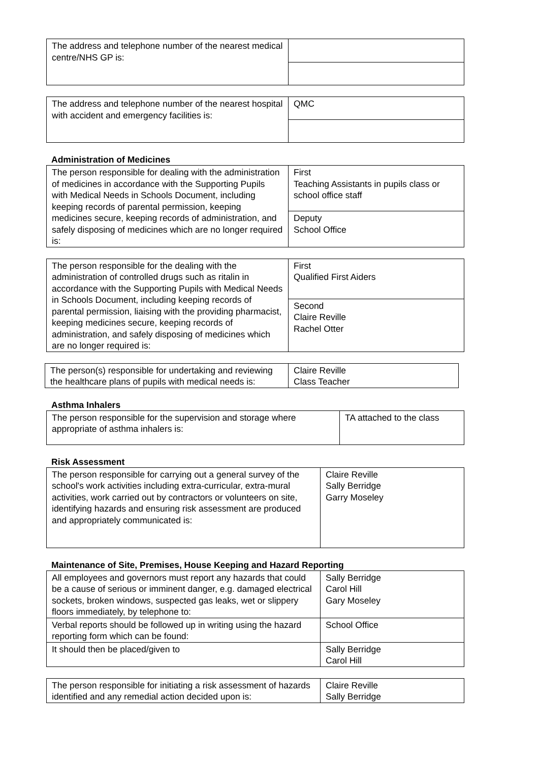| The address and telephone number of the nearest medical centre/NHS GP is: | |
| The address and telephone number of the nearest hospital with accident and emergency facilities is: | QMC |
Administration of Medicines
| The person responsible for dealing with the administration of medicines in accordance with the Supporting Pupils with Medical Needs in Schools Document, including keeping records of parental permission, keeping medicines secure, keeping records of administration, and safely disposing of medicines which are no longer required is: | First Teaching Assistants in pupils class or school office staff |
| | Deputy School Office |
| The person responsible for the dealing with the administration of controlled drugs such as ritalin in accordance with the Supporting Pupils with Medical Needs in Schools Document, including keeping records of parental permission, liaising with the providing pharmacist, keeping medicines secure, keeping records of administration, and safely disposing of medicines which are no longer required is: | First Qualified First Aiders |
| | Second Claire Reville Rachel Otter |
| The person(s) responsible for undertaking and reviewing the healthcare plans of pupils with medical needs is: | Claire Reville Class Teacher |
Asthma Inhalers
| The person responsible for the supervision and storage where appropriate of asthma inhalers is: | TA attached to the class |
Risk Assessment
| The person responsible for carrying out a general survey of the school's work activities including extra-curricular, extra-mural activities, work carried out by contractors or volunteers on site, identifying hazards and ensuring risk assessment are produced and appropriately communicated is: | Claire Reville Sally Berridge Garry Moseley |
Maintenance of Site, Premises, House Keeping and Hazard Reporting
| All employees and governors must report any hazards that could be a cause of serious or imminent danger, e.g. damaged electrical sockets, broken windows, suspected gas leaks, wet or slippery floors immediately, by telephone to: | Sally Berridge Carol Hill Gary Moseley |
| Verbal reports should be followed up in writing using the hazard reporting form which can be found: | School Office |
| It should then be placed/given to | Sally Berridge Carol Hill |
| The person responsible for initiating a risk assessment of hazards identified and any remedial action decided upon is: | Claire Reville Sally Berridge |